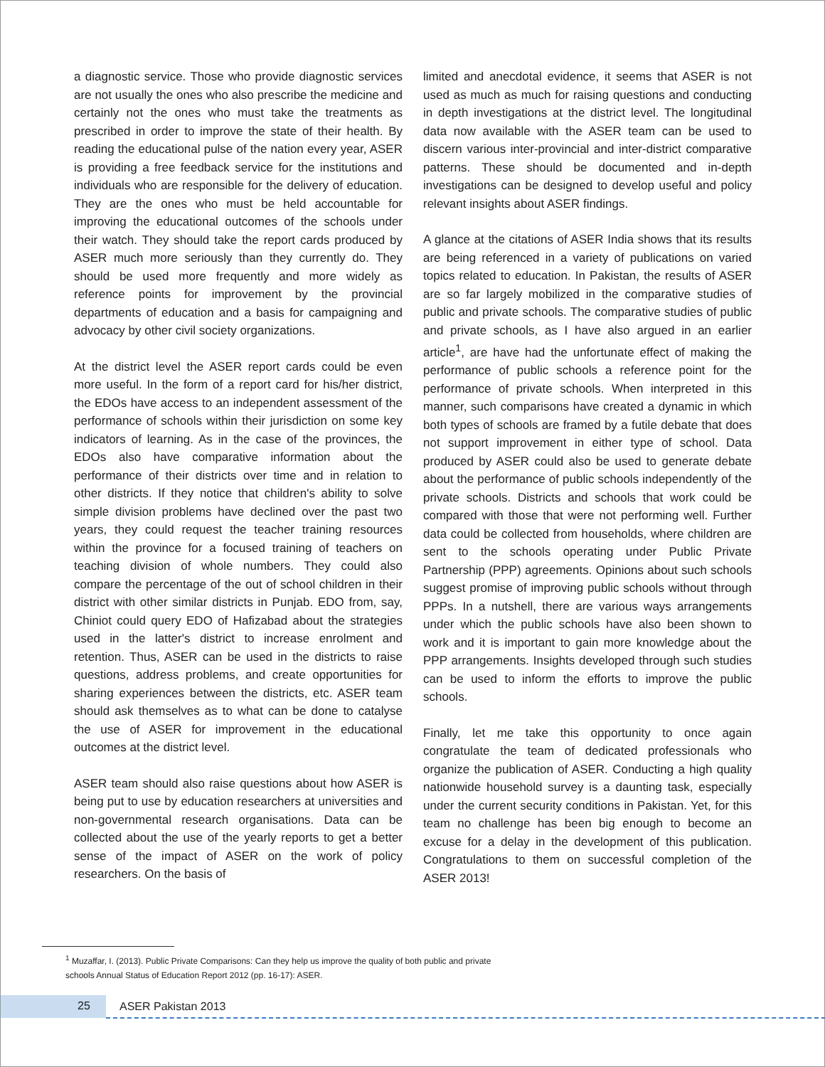a diagnostic service. Those who provide diagnostic services are not usually the ones who also prescribe the medicine and certainly not the ones who must take the treatments as prescribed in order to improve the state of their health. By reading the educational pulse of the nation every year, ASER is providing a free feedback service for the institutions and individuals who are responsible for the delivery of education. They are the ones who must be held accountable for improving the educational outcomes of the schools under their watch. They should take the report cards produced by ASER much more seriously than they currently do. They should be used more frequently and more widely as reference points for improvement by the provincial departments of education and a basis for campaigning and advocacy by other civil society organizations.
At the district level the ASER report cards could be even more useful. In the form of a report card for his/her district, the EDOs have access to an independent assessment of the performance of schools within their jurisdiction on some key indicators of learning. As in the case of the provinces, the EDOs also have comparative information about the performance of their districts over time and in relation to other districts. If they notice that children's ability to solve simple division problems have declined over the past two years, they could request the teacher training resources within the province for a focused training of teachers on teaching division of whole numbers. They could also compare the percentage of the out of school children in their district with other similar districts in Punjab. EDO from, say, Chiniot could query EDO of Hafizabad about the strategies used in the latter's district to increase enrolment and retention. Thus, ASER can be used in the districts to raise questions, address problems, and create opportunities for sharing experiences between the districts, etc. ASER team should ask themselves as to what can be done to catalyse the use of ASER for improvement in the educational outcomes at the district level.
ASER team should also raise questions about how ASER is being put to use by education researchers at universities and non-governmental research organisations. Data can be collected about the use of the yearly reports to get a better sense of the impact of ASER on the work of policy researchers. On the basis of
limited and anecdotal evidence, it seems that ASER is not used as much as much for raising questions and conducting in depth investigations at the district level. The longitudinal data now available with the ASER team can be used to discern various inter-provincial and inter-district comparative patterns. These should be documented and in-depth investigations can be designed to develop useful and policy relevant insights about ASER findings.
A glance at the citations of ASER India shows that its results are being referenced in a variety of publications on varied topics related to education. In Pakistan, the results of ASER are so far largely mobilized in the comparative studies of public and private schools. The comparative studies of public and private schools, as I have also argued in an earlier article<sup>1</sup>, are have had the unfortunate effect of making the performance of public schools a reference point for the performance of private schools. When interpreted in this manner, such comparisons have created a dynamic in which both types of schools are framed by a futile debate that does not support improvement in either type of school. Data produced by ASER could also be used to generate debate about the performance of public schools independently of the private schools. Districts and schools that work could be compared with those that were not performing well. Further data could be collected from households, where children are sent to the schools operating under Public Private Partnership (PPP) agreements. Opinions about such schools suggest promise of improving public schools without through PPPs. In a nutshell, there are various ways arrangements under which the public schools have also been shown to work and it is important to gain more knowledge about the PPP arrangements. Insights developed through such studies can be used to inform the efforts to improve the public schools.
Finally, let me take this opportunity to once again congratulate the team of dedicated professionals who organize the publication of ASER. Conducting a high quality nationwide household survey is a daunting task, especially under the current security conditions in Pakistan. Yet, for this team no challenge has been big enough to become an excuse for a delay in the development of this publication. Congratulations to them on successful completion of the ASER 2013!
<sup>1</sup> Muzaffar, I. (2013). Public Private Comparisons: Can they help us improve the quality of both public and private
schools Annual Status of Education Report 2012 (pp. 16-17): ASER.
25 ASER Pakistan 2013